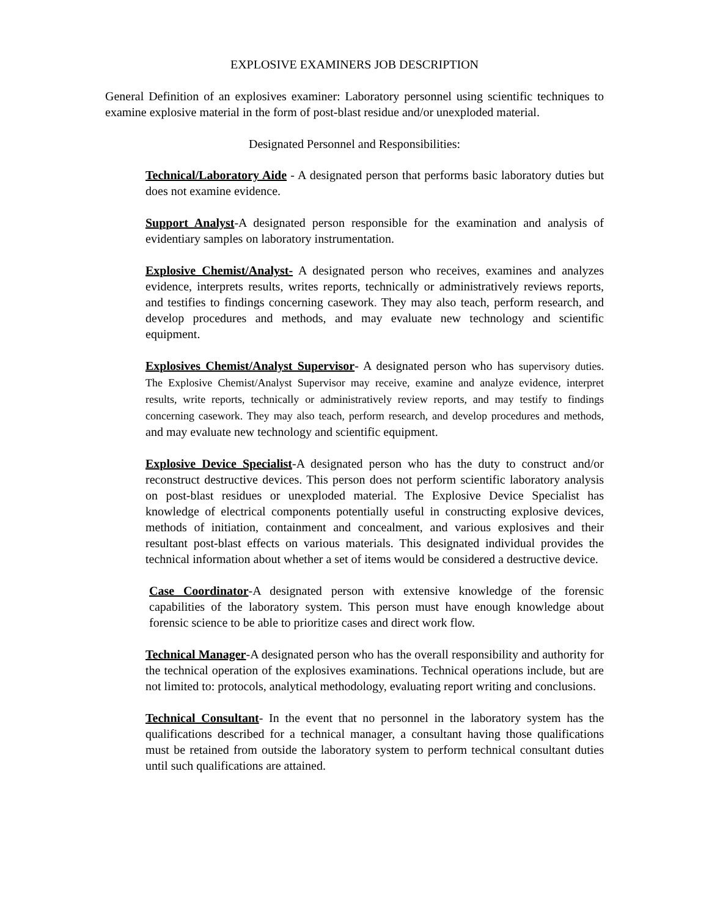EXPLOSIVE EXAMINERS JOB DESCRIPTION
General Definition of an explosives examiner: Laboratory personnel using scientific techniques to examine explosive material in the form of post-blast residue and/or unexploded material.
Designated Personnel and Responsibilities:
Technical/Laboratory Aide - A designated person that performs basic laboratory duties but does not examine evidence.
Support Analyst-A designated person responsible for the examination and analysis of evidentiary samples on laboratory instrumentation.
Explosive Chemist/Analyst- A designated person who receives, examines and analyzes evidence, interprets results, writes reports, technically or administratively reviews reports, and testifies to findings concerning casework. They may also teach, perform research, and develop procedures and methods, and may evaluate new technology and scientific equipment.
Explosives Chemist/Analyst Supervisor- A designated person who has supervisory duties. The Explosive Chemist/Analyst Supervisor may receive, examine and analyze evidence, interpret results, write reports, technically or administratively review reports, and may testify to findings concerning casework. They may also teach, perform research, and develop procedures and methods, and may evaluate new technology and scientific equipment.
Explosive Device Specialist-A designated person who has the duty to construct and/or reconstruct destructive devices. This person does not perform scientific laboratory analysis on post-blast residues or unexploded material. The Explosive Device Specialist has knowledge of electrical components potentially useful in constructing explosive devices, methods of initiation, containment and concealment, and various explosives and their resultant post-blast effects on various materials. This designated individual provides the technical information about whether a set of items would be considered a destructive device.
Case Coordinator-A designated person with extensive knowledge of the forensic capabilities of the laboratory system. This person must have enough knowledge about forensic science to be able to prioritize cases and direct work flow.
Technical Manager-A designated person who has the overall responsibility and authority for the technical operation of the explosives examinations. Technical operations include, but are not limited to: protocols, analytical methodology, evaluating report writing and conclusions.
Technical Consultant- In the event that no personnel in the laboratory system has the qualifications described for a technical manager, a consultant having those qualifications must be retained from outside the laboratory system to perform technical consultant duties until such qualifications are attained.